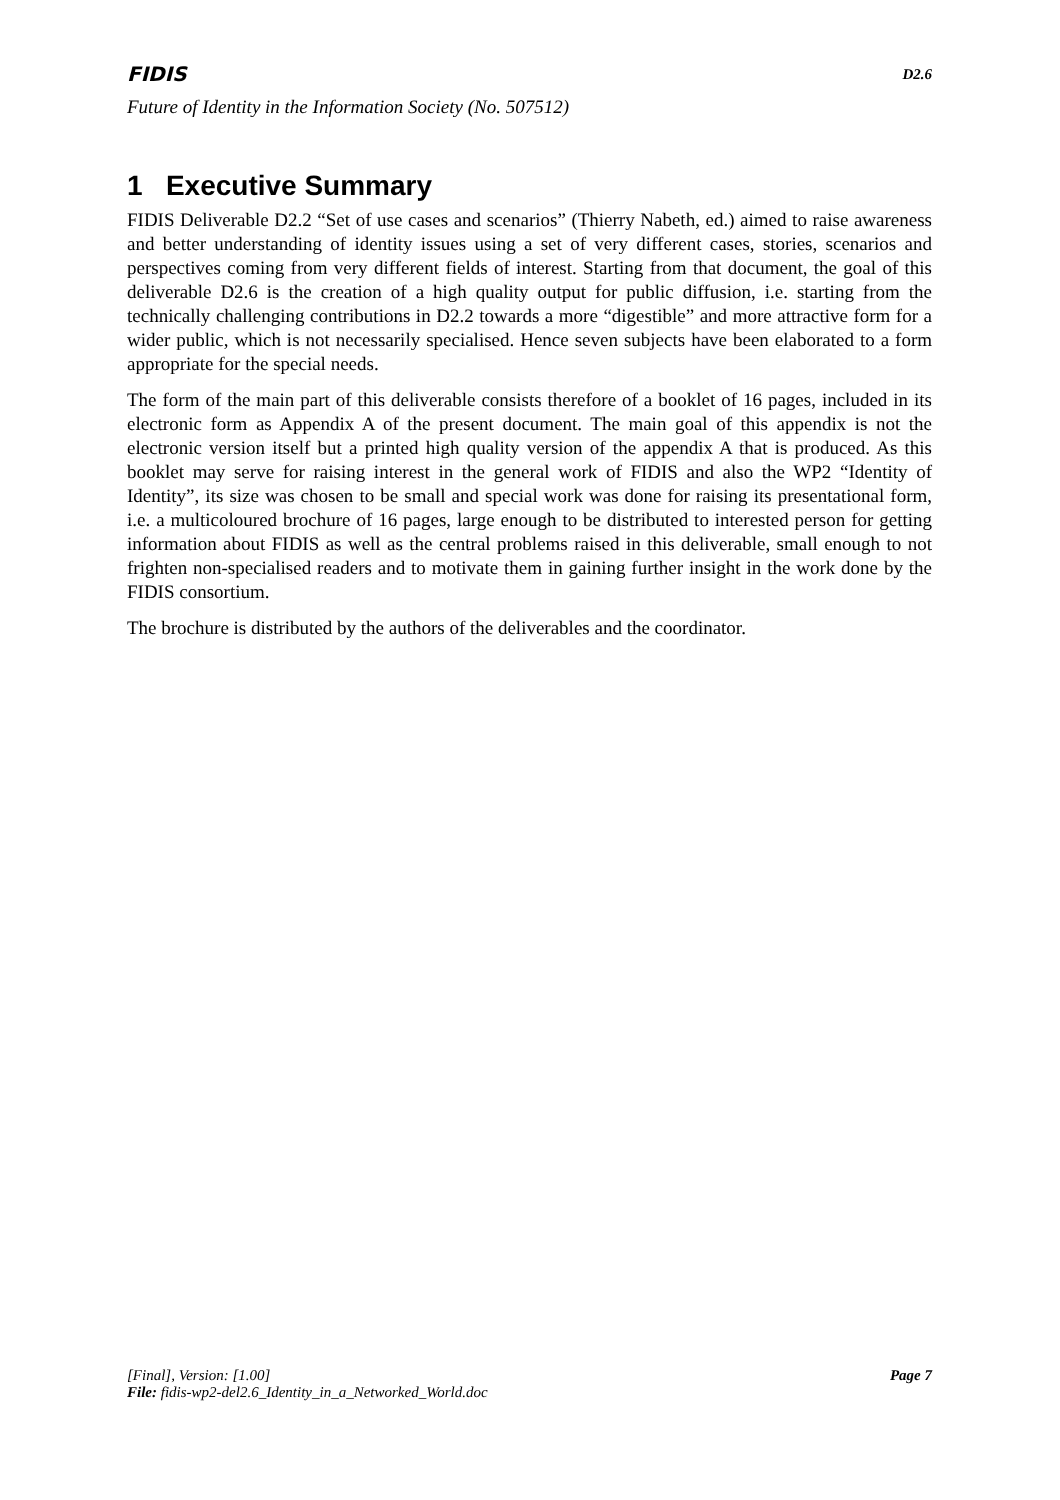FIDIS D2.6
Future of Identity in the Information Society (No. 507512)
1 Executive Summary
FIDIS Deliverable D2.2 “Set of use cases and scenarios” (Thierry Nabeth, ed.) aimed to raise awareness and better understanding of identity issues using a set of very different cases, stories, scenarios and perspectives coming from very different fields of interest. Starting from that document, the goal of this deliverable D2.6 is the creation of a high quality output for public diffusion, i.e. starting from the technically challenging contributions in D2.2 towards a more “digestible” and more attractive form for a wider public, which is not necessarily specialised. Hence seven subjects have been elaborated to a form appropriate for the special needs.
The form of the main part of this deliverable consists therefore of a booklet of 16 pages, included in its electronic form as Appendix A of the present document. The main goal of this appendix is not the electronic version itself but a printed high quality version of the appendix A that is produced. As this booklet may serve for raising interest in the general work of FIDIS and also the WP2 “Identity of Identity”, its size was chosen to be small and special work was done for raising its presentational form, i.e. a multicoloured brochure of 16 pages, large enough to be distributed to interested person for getting information about FIDIS as well as the central problems raised in this deliverable, small enough to not frighten non-specialised readers and to motivate them in gaining further insight in the work done by the FIDIS consortium.
The brochure is distributed by the authors of the deliverables and the coordinator.
[Final], Version: [1.00] Page 7
File: fidis-wp2-del2.6_Identity_in_a_Networked_World.doc